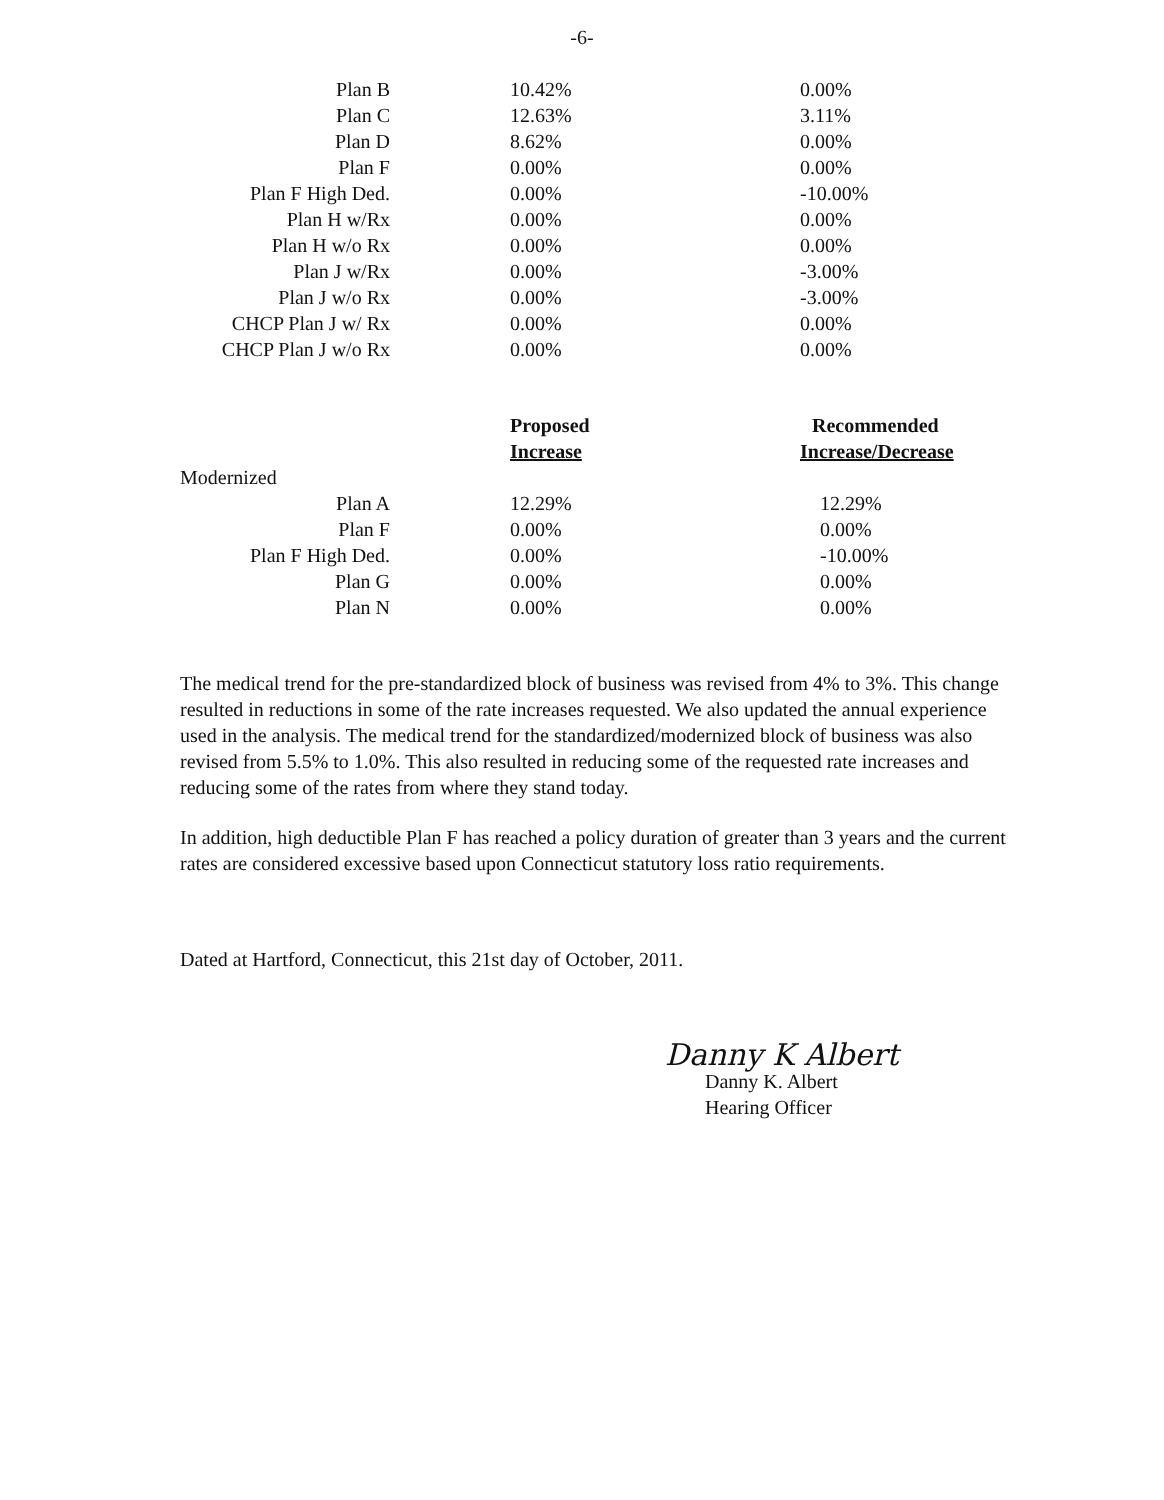-6-
| Plan B | 10.42% | 0.00% |
| Plan C | 12.63% | 3.11% |
| Plan D | 8.62% | 0.00% |
| Plan F | 0.00% | 0.00% |
| Plan F High Ded. | 0.00% | -10.00% |
| Plan H w/Rx | 0.00% | 0.00% |
| Plan H w/o Rx | 0.00% | 0.00% |
| Plan J w/Rx | 0.00% | -3.00% |
| Plan J w/o Rx | 0.00% | -3.00% |
| CHCP Plan J w/ Rx | 0.00% | 0.00% |
| CHCP Plan J w/o Rx | 0.00% | 0.00% |
| | Proposed | Recommended |
| | Increase | Increase/Decrease |
| Modernized | | |
| Plan A | 12.29% | 12.29% |
| Plan F | 0.00% | 0.00% |
| Plan F High Ded. | 0.00% | -10.00% |
| Plan G | 0.00% | 0.00% |
| Plan N | 0.00% | 0.00% |
The medical trend for the pre-standardized block of business was revised from 4% to 3%. This change resulted in reductions in some of the rate increases requested. We also updated the annual experience used in the analysis. The medical trend for the standardized/modernized block of business was also revised from 5.5% to 1.0%. This also resulted in reducing some of the requested rate increases and reducing some of the rates from where they stand today.
In addition, high deductible Plan F has reached a policy duration of greater than 3 years and the current rates are considered excessive based upon Connecticut statutory loss ratio requirements.
Dated at Hartford, Connecticut, this 21st day of October, 2011.
Danny K Albert
Danny K. Albert
Hearing Officer